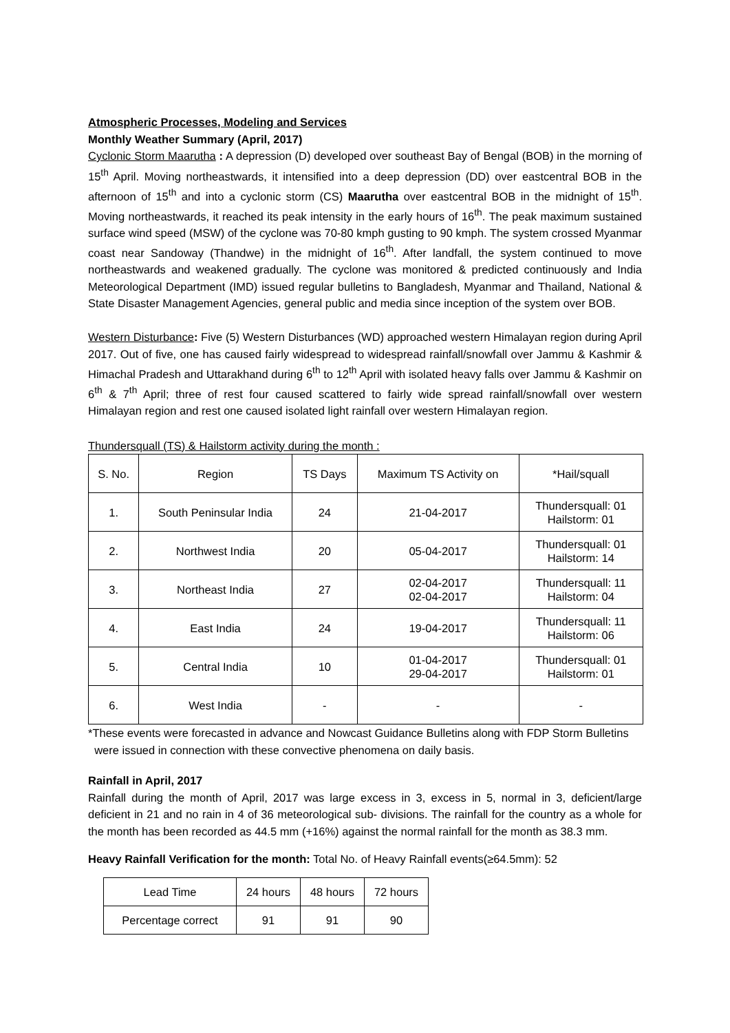Atmospheric Processes, Modeling and Services
Monthly Weather Summary (April, 2017)
Cyclonic Storm Maarutha : A depression (D) developed over southeast Bay of Bengal (BOB) in the morning of 15<sup>th</sup> April. Moving northeastwards, it intensified into a deep depression (DD) over eastcentral BOB in the afternoon of 15<sup>th</sup> and into a cyclonic storm (CS) Maarutha over eastcentral BOB in the midnight of 15<sup>th</sup>. Moving northeastwards, it reached its peak intensity in the early hours of 16<sup>th</sup>. The peak maximum sustained surface wind speed (MSW) of the cyclone was 70-80 kmph gusting to 90 kmph. The system crossed Myanmar coast near Sandoway (Thandwe) in the midnight of 16<sup>th</sup>. After landfall, the system continued to move northeastwards and weakened gradually. The cyclone was monitored & predicted continuously and India Meteorological Department (IMD) issued regular bulletins to Bangladesh, Myanmar and Thailand, National & State Disaster Management Agencies, general public and media since inception of the system over BOB.
Western Disturbance: Five (5) Western Disturbances (WD) approached western Himalayan region during April 2017. Out of five, one has caused fairly widespread to widespread rainfall/snowfall over Jammu & Kashmir & Himachal Pradesh and Uttarakhand during 6<sup>th</sup> to 12<sup>th</sup> April with isolated heavy falls over Jammu & Kashmir on 6<sup>th</sup> & 7<sup>th</sup> April; three of rest four caused scattered to fairly wide spread rainfall/snowfall over western Himalayan region and rest one caused isolated light rainfall over western Himalayan region.
Thundersquall (TS) & Hailstorm activity during the month :
| S. No. | Region | TS Days | Maximum TS Activity on | *Hail/squall |
| --- | --- | --- | --- | --- |
| 1. | South Peninsular India | 24 | 21-04-2017 | Thundersquall: 01 Hailstorm: 01 |
| 2. | Northwest India | 20 | 05-04-2017 | Thundersquall: 01 Hailstorm: 14 |
| 3. | Northeast India | 27 | 02-04-2017 02-04-2017 | Thundersquall: 11 Hailstorm: 04 |
| 4. | East India | 24 | 19-04-2017 | Thundersquall: 11 Hailstorm: 06 |
| 5. | Central India | 10 | 01-04-2017 29-04-2017 | Thundersquall: 01 Hailstorm: 01 |
| 6. | West India | - | - | - |
*These events were forecasted in advance and Nowcast Guidance Bulletins along with FDP Storm Bulletins
were issued in connection with these convective phenomena on daily basis.
Rainfall in April, 2017
Rainfall during the month of April, 2017 was large excess in 3, excess in 5, normal in 3, deficient/large deficient in 21 and no rain in 4 of 36 meteorological sub- divisions. The rainfall for the country as a whole for the month has been recorded as 44.5 mm (+16%) against the normal rainfall for the month as 38.3 mm.
Heavy Rainfall Verification for the month: Total No. of Heavy Rainfall events(≥64.5mm): 52
| Lead Time | 24 hours | 48 hours | 72 hours |
| Percentage correct | 91 | 91 | 90 |